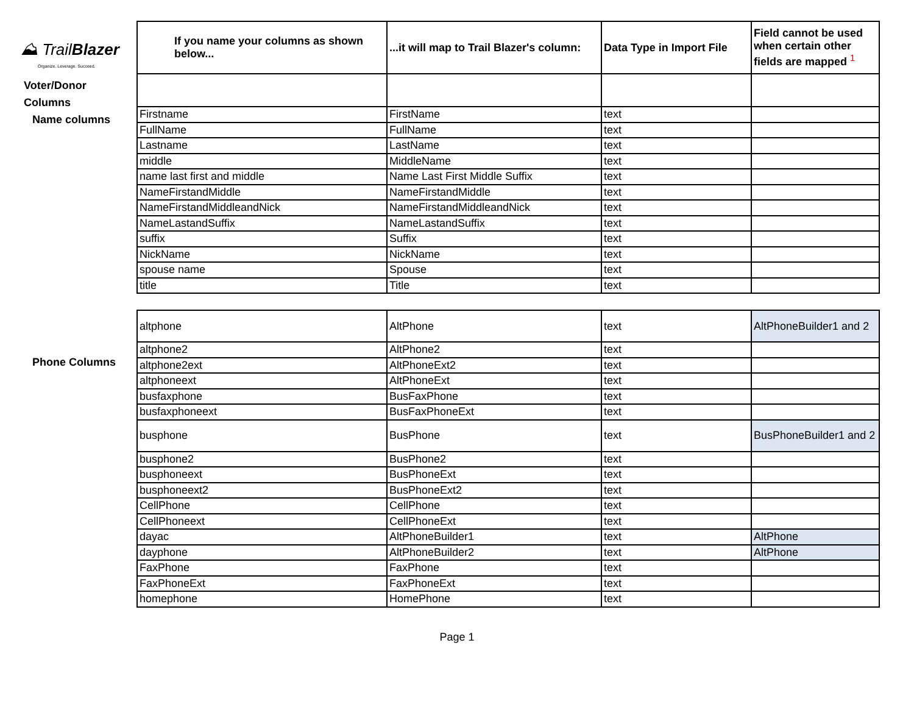⛰ TrailBlazer
Organize. Leverage. Succeed.
Voter/Donor
Columns
Name columns
Phone Columns
| If you name your columns as shown below... | ...it will map to Trail Blazer's column: | Data Type in Import File | Field cannot be used when certain other fields are mapped <sup>1</sup> |
| --- | --- | --- | --- |
| Firstname | FirstName | text | |
| FullName | FullName | text | |
| Lastname | LastName | text | |
| middle | MiddleName | text | |
| name last first and middle | Name Last First Middle Suffix | text | |
| NameFirstandMiddle | NameFirstandMiddle | text | |
| NameFirstandMiddleandNick | NameFirstandMiddleandNick | text | |
| NameLastandSuffix | NameLastandSuffix | text | |
| suffix | Suffix | text | |
| NickName | NickName | text | |
| spouse name | Spouse | text | |
| title | Title | text | |
| altphone | AltPhone | text | AltPhoneBuilder1 and 2 |
| altphone2 | AltPhone2 | text | |
| altphone2ext | AltPhoneExt2 | text | |
| altphoneext | AltPhoneExt | text | |
| busfaxphone | BusFaxPhone | text | |
| busfaxphoneext | BusFaxPhoneExt | text | |
| busphone | BusPhone | text | BusPhoneBuilder1 and 2 |
| busphone2 | BusPhone2 | text | |
| busphoneext | BusPhoneExt | text | |
| busphoneext2 | BusPhoneExt2 | text | |
| CellPhone | CellPhone | text | |
| CellPhoneext | CellPhoneExt | text | |
| dayac | AltPhoneBuilder1 | text | AltPhone |
| dayphone | AltPhoneBuilder2 | text | AltPhone |
| FaxPhone | FaxPhone | text | |
| FaxPhoneExt | FaxPhoneExt | text | |
| homephone | HomePhone | text | |
Page 1